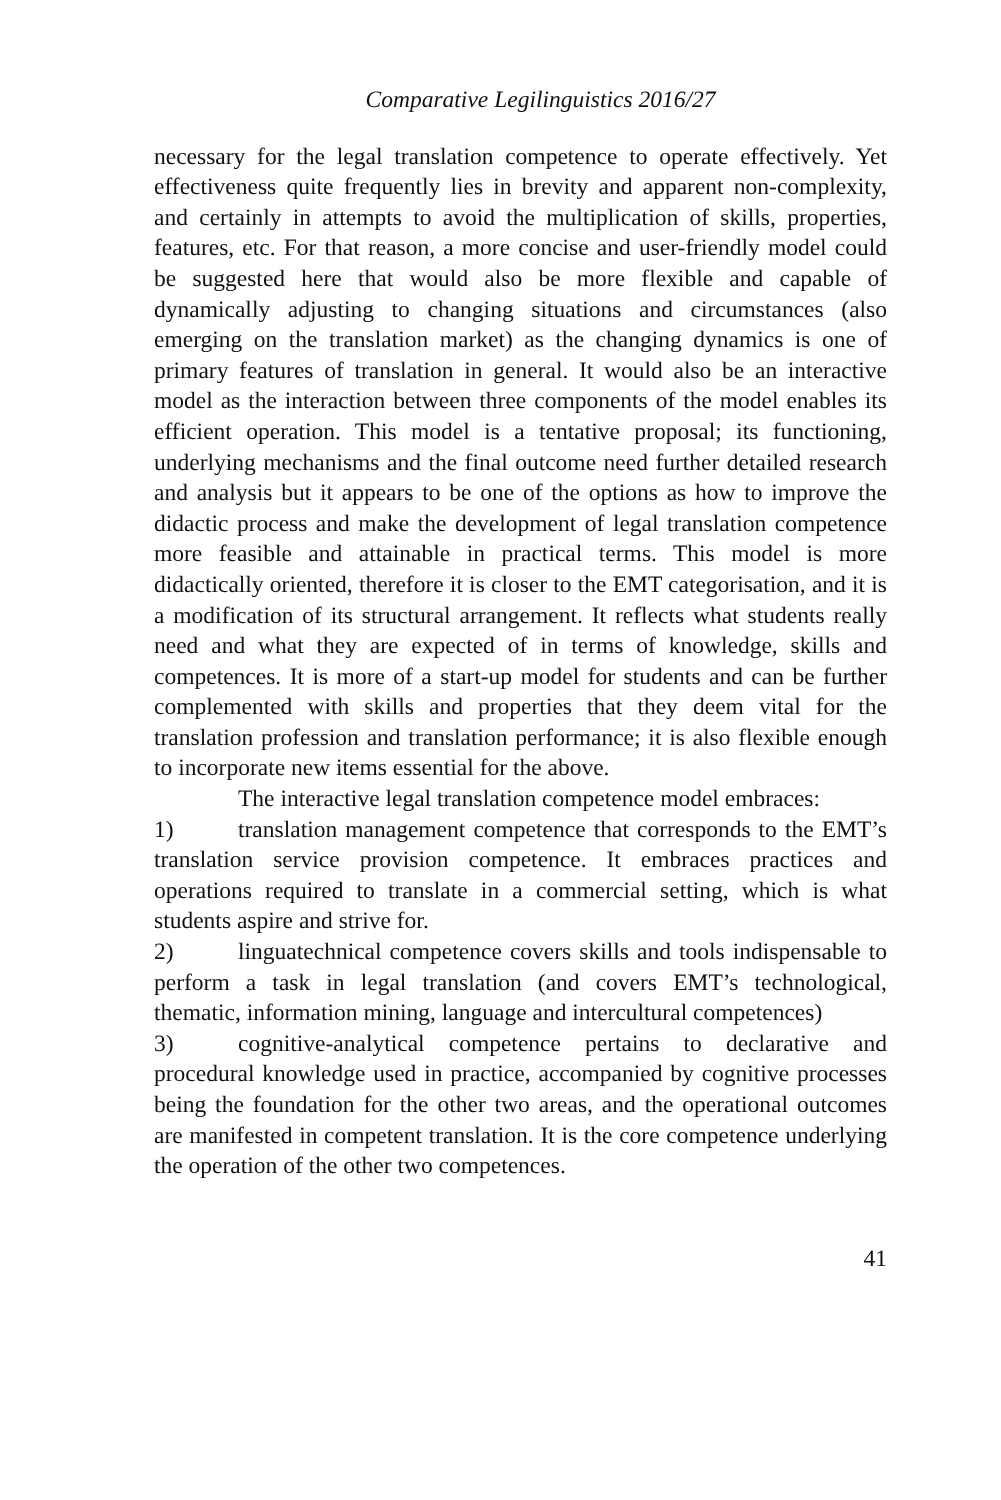Comparative Legilinguistics 2016/27
necessary for the legal translation competence to operate effectively. Yet effectiveness quite frequently lies in brevity and apparent non-complexity, and certainly in attempts to avoid the multiplication of skills, properties, features, etc. For that reason, a more concise and user-friendly model could be suggested here that would also be more flexible and capable of dynamically adjusting to changing situations and circumstances (also emerging on the translation market) as the changing dynamics is one of primary features of translation in general. It would also be an interactive model as the interaction between three components of the model enables its efficient operation. This model is a tentative proposal; its functioning, underlying mechanisms and the final outcome need further detailed research and analysis but it appears to be one of the options as how to improve the didactic process and make the development of legal translation competence more feasible and attainable in practical terms. This model is more didactically oriented, therefore it is closer to the EMT categorisation, and it is a modification of its structural arrangement. It reflects what students really need and what they are expected of in terms of knowledge, skills and competences. It is more of a start-up model for students and can be further complemented with skills and properties that they deem vital for the translation profession and translation performance; it is also flexible enough to incorporate new items essential for the above.
The interactive legal translation competence model embraces:
1) translation management competence that corresponds to the EMT’s translation service provision competence. It embraces practices and operations required to translate in a commercial setting, which is what students aspire and strive for.
2) linguatechnical competence covers skills and tools indispensable to perform a task in legal translation (and covers EMT’s technological, thematic, information mining, language and intercultural competences)
3) cognitive-analytical competence pertains to declarative and procedural knowledge used in practice, accompanied by cognitive processes being the foundation for the other two areas, and the operational outcomes are manifested in competent translation. It is the core competence underlying the operation of the other two competences.
41